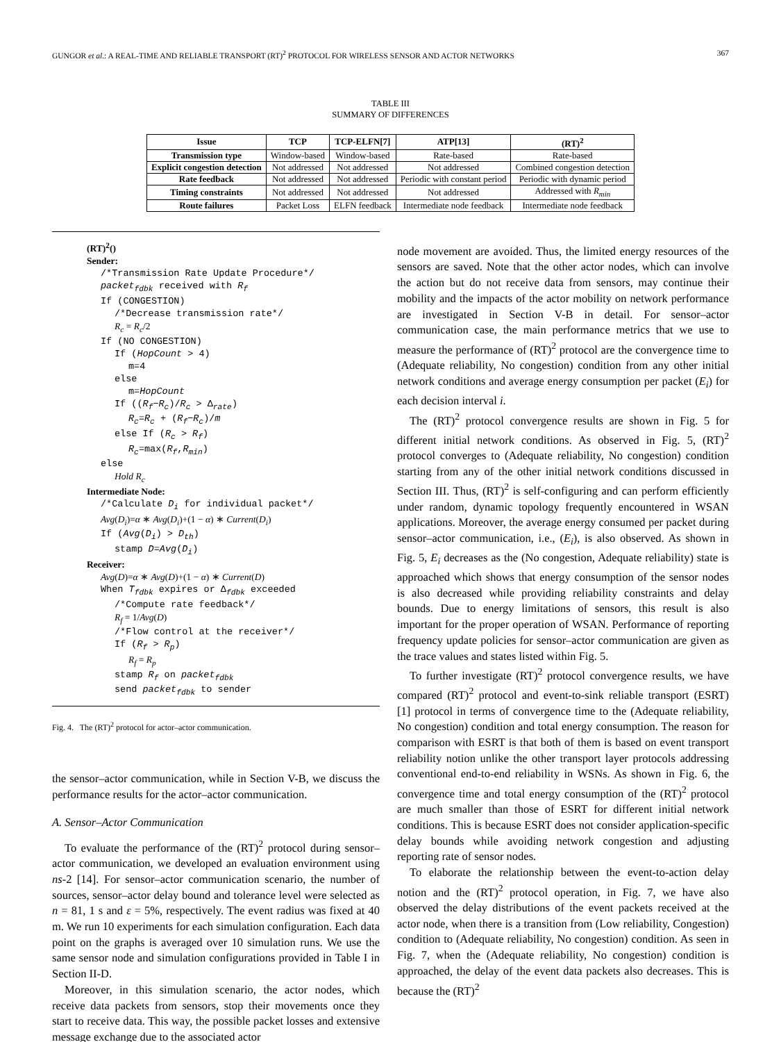GUNGOR et al.: A REAL-TIME AND RELIABLE TRANSPORT (RT)<sup>2</sup> PROTOCOL FOR WIRELESS SENSOR AND ACTOR NETWORKS 367
TABLE III
SUMMARY OF DIFFERENCES
| Issue | TCP | TCP-ELFN[7] | ATP[13] | (RT)<sup>2</sup> |
| --- | --- | --- | --- | --- |
| Transmission type | Window-based | Window-based | Rate-based | Rate-based |
| Explicit congestion detection | Not addressed | Not addressed | Not addressed | Combined congestion detection |
| Rate feedback | Not addressed | Not addressed | Periodic with constant period | Periodic with dynamic period |
| Timing constraints | Not addressed | Not addressed | Not addressed | Addressed with R<sub>min</sub> |
| Route failures | Packet Loss | ELFN feedback | Intermediate node feedback | Intermediate node feedback |
(RT)<sup>2</sup>()
Sender:
/*Transmission Rate Update Procedure*/
packet<sub>fdbk</sub> received with R<sub>f</sub>
If (CONGESTION)
/*Decrease transmission rate*/
R<sub>c</sub> = R<sub>c</sub>/2
If (NO CONGESTION)
If (HopCount > 4)
m=4
else
m=HopCount
If ((R<sub>f</sub>−R<sub>c</sub>)/R<sub>c</sub> > Δ<sub>rate</sub>)
R<sub>c</sub>=R<sub>c</sub> + (R<sub>f</sub>−R<sub>c</sub>)/m
else If (R<sub>c</sub> > R<sub>f</sub>)
R<sub>c</sub>=max(R<sub>f</sub>,R<sub>min</sub>)
else
Hold R<sub>c</sub>
Intermediate Node:
/*Calculate D<sub>i</sub> for individual packet*/
Avg(D<sub>i</sub>)=α ∗ Avg(D<sub>i</sub>)+(1 − α) ∗ Current(D<sub>i</sub>)
If (Avg(D<sub>i</sub>) > D<sub>th</sub>)
stamp D=Avg(D<sub>i</sub>)
Receiver:
Avg(D)=α ∗ Avg(D)+(1 − α) ∗ Current(D)
When T<sub>fdbk</sub> expires or Δ<sub>fdbk</sub> exceeded
/*Compute rate feedback*/
R<sub>f</sub> = 1/Avg(D)
/*Flow control at the receiver*/
If (R<sub>f</sub> > R<sub>p</sub>)
R<sub>f</sub> = R<sub>p</sub>
stamp R<sub>f</sub> on packet<sub>fdbk</sub>
send packet<sub>fdbk</sub> to sender
Fig. 4. The (RT)<sup>2</sup> protocol for actor–actor communication.
the sensor–actor communication, while in Section V-B, we discuss the performance results for the actor–actor communication.
A. Sensor–Actor Communication
To evaluate the performance of the (RT)<sup>2</sup> protocol during sensor–actor communication, we developed an evaluation environment using ns-2 [14]. For sensor–actor communication scenario, the number of sources, sensor–actor delay bound and tolerance level were selected as n = 81, 1 s and ε = 5%, respectively. The event radius was fixed at 40 m. We run 10 experiments for each simulation configuration. Each data point on the graphs is averaged over 10 simulation runs. We use the same sensor node and simulation configurations provided in Table I in Section II-D.
Moreover, in this simulation scenario, the actor nodes, which receive data packets from sensors, stop their movements once they start to receive data. This way, the possible packet losses and extensive message exchange due to the associated actor
node movement are avoided. Thus, the limited energy resources of the sensors are saved. Note that the other actor nodes, which can involve the action but do not receive data from sensors, may continue their mobility and the impacts of the actor mobility on network performance are investigated in Section V-B in detail. For sensor–actor communication case, the main performance metrics that we use to measure the performance of (RT)<sup>2</sup> protocol are the convergence time to (Adequate reliability, No congestion) condition from any other initial network conditions and average energy consumption per packet (E<sub>i</sub>) for each decision interval i.
The (RT)<sup>2</sup> protocol convergence results are shown in Fig. 5 for different initial network conditions. As observed in Fig. 5, (RT)<sup>2</sup> protocol converges to (Adequate reliability, No congestion) condition starting from any of the other initial network conditions discussed in Section III. Thus, (RT)<sup>2</sup> is self-configuring and can perform efficiently under random, dynamic topology frequently encountered in WSAN applications. Moreover, the average energy consumed per packet during sensor–actor communication, i.e., (E<sub>i</sub>), is also observed. As shown in Fig. 5, E<sub>i</sub> decreases as the (No congestion, Adequate reliability) state is approached which shows that energy consumption of the sensor nodes is also decreased while providing reliability constraints and delay bounds. Due to energy limitations of sensors, this result is also important for the proper operation of WSAN. Performance of reporting frequency update policies for sensor–actor communication are given as the trace values and states listed within Fig. 5.
To further investigate (RT)<sup>2</sup> protocol convergence results, we have compared (RT)<sup>2</sup> protocol and event-to-sink reliable transport (ESRT) [1] protocol in terms of convergence time to the (Adequate reliability, No congestion) condition and total energy consumption. The reason for comparison with ESRT is that both of them is based on event transport reliability notion unlike the other transport layer protocols addressing conventional end-to-end reliability in WSNs. As shown in Fig. 6, the convergence time and total energy consumption of the (RT)<sup>2</sup> protocol are much smaller than those of ESRT for different initial network conditions. This is because ESRT does not consider application-specific delay bounds while avoiding network congestion and adjusting reporting rate of sensor nodes.
To elaborate the relationship between the event-to-action delay notion and the (RT)<sup>2</sup> protocol operation, in Fig. 7, we have also observed the delay distributions of the event packets received at the actor node, when there is a transition from (Low reliability, Congestion) condition to (Adequate reliability, No congestion) condition. As seen in Fig. 7, when the (Adequate reliability, No congestion) condition is approached, the delay of the event data packets also decreases. This is because the (RT)<sup>2</sup>